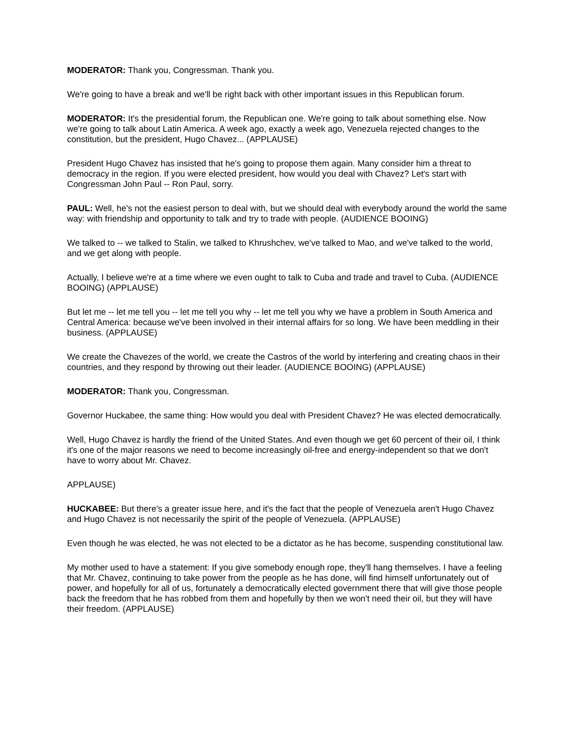MODERATOR: Thank you, Congressman. Thank you.
We're going to have a break and we'll be right back with other important issues in this Republican forum.
MODERATOR: It's the presidential forum, the Republican one. We're going to talk about something else. Now we're going to talk about Latin America. A week ago, exactly a week ago, Venezuela rejected changes to the constitution, but the president, Hugo Chavez... (APPLAUSE)
President Hugo Chavez has insisted that he's going to propose them again. Many consider him a threat to democracy in the region. If you were elected president, how would you deal with Chavez? Let's start with Congressman John Paul -- Ron Paul, sorry.
PAUL: Well, he's not the easiest person to deal with, but we should deal with everybody around the world the same way: with friendship and opportunity to talk and try to trade with people. (AUDIENCE BOOING)
We talked to -- we talked to Stalin, we talked to Khrushchev, we've talked to Mao, and we've talked to the world, and we get along with people.
Actually, I believe we're at a time where we even ought to talk to Cuba and trade and travel to Cuba. (AUDIENCE BOOING) (APPLAUSE)
But let me -- let me tell you -- let me tell you why -- let me tell you why we have a problem in South America and Central America: because we've been involved in their internal affairs for so long. We have been meddling in their business. (APPLAUSE)
We create the Chavezes of the world, we create the Castros of the world by interfering and creating chaos in their countries, and they respond by throwing out their leader. (AUDIENCE BOOING) (APPLAUSE)
MODERATOR: Thank you, Congressman.
Governor Huckabee, the same thing: How would you deal with President Chavez? He was elected democratically.
Well, Hugo Chavez is hardly the friend of the United States. And even though we get 60 percent of their oil, I think it's one of the major reasons we need to become increasingly oil-free and energy-independent so that we don't have to worry about Mr. Chavez.
APPLAUSE)
HUCKABEE: But there's a greater issue here, and it's the fact that the people of Venezuela aren't Hugo Chavez and Hugo Chavez is not necessarily the spirit of the people of Venezuela. (APPLAUSE)
Even though he was elected, he was not elected to be a dictator as he has become, suspending constitutional law.
My mother used to have a statement: If you give somebody enough rope, they'll hang themselves. I have a feeling that Mr. Chavez, continuing to take power from the people as he has done, will find himself unfortunately out of power, and hopefully for all of us, fortunately a democratically elected government there that will give those people back the freedom that he has robbed from them and hopefully by then we won't need their oil, but they will have their freedom. (APPLAUSE)